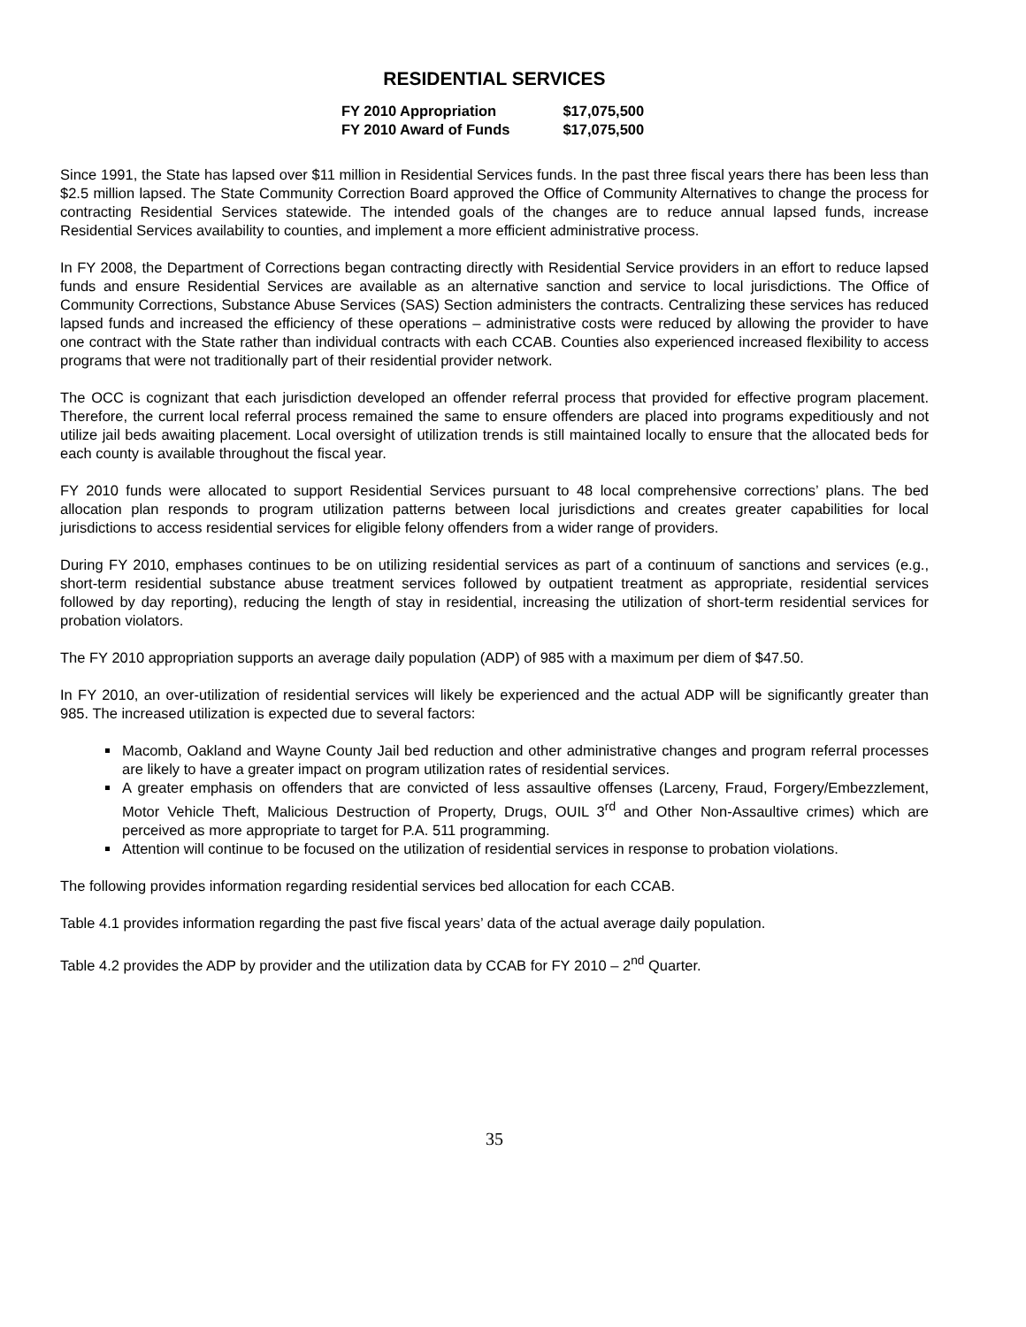RESIDENTIAL SERVICES
| FY 2010 Appropriation | $17,075,500 |
| FY 2010 Award of Funds | $17,075,500 |
Since 1991, the State has lapsed over $11 million in Residential Services funds. In the past three fiscal years there has been less than $2.5 million lapsed. The State Community Correction Board approved the Office of Community Alternatives to change the process for contracting Residential Services statewide. The intended goals of the changes are to reduce annual lapsed funds, increase Residential Services availability to counties, and implement a more efficient administrative process.
In FY 2008, the Department of Corrections began contracting directly with Residential Service providers in an effort to reduce lapsed funds and ensure Residential Services are available as an alternative sanction and service to local jurisdictions. The Office of Community Corrections, Substance Abuse Services (SAS) Section administers the contracts. Centralizing these services has reduced lapsed funds and increased the efficiency of these operations – administrative costs were reduced by allowing the provider to have one contract with the State rather than individual contracts with each CCAB. Counties also experienced increased flexibility to access programs that were not traditionally part of their residential provider network.
The OCC is cognizant that each jurisdiction developed an offender referral process that provided for effective program placement. Therefore, the current local referral process remained the same to ensure offenders are placed into programs expeditiously and not utilize jail beds awaiting placement. Local oversight of utilization trends is still maintained locally to ensure that the allocated beds for each county is available throughout the fiscal year.
FY 2010 funds were allocated to support Residential Services pursuant to 48 local comprehensive corrections’ plans. The bed allocation plan responds to program utilization patterns between local jurisdictions and creates greater capabilities for local jurisdictions to access residential services for eligible felony offenders from a wider range of providers.
During FY 2010, emphases continues to be on utilizing residential services as part of a continuum of sanctions and services (e.g., short-term residential substance abuse treatment services followed by outpatient treatment as appropriate, residential services followed by day reporting), reducing the length of stay in residential, increasing the utilization of short-term residential services for probation violators.
The FY 2010 appropriation supports an average daily population (ADP) of 985 with a maximum per diem of $47.50.
In FY 2010, an over-utilization of residential services will likely be experienced and the actual ADP will be significantly greater than 985. The increased utilization is expected due to several factors:
Macomb, Oakland and Wayne County Jail bed reduction and other administrative changes and program referral processes are likely to have a greater impact on program utilization rates of residential services.
A greater emphasis on offenders that are convicted of less assaultive offenses (Larceny, Fraud, Forgery/Embezzlement, Motor Vehicle Theft, Malicious Destruction of Property, Drugs, OUIL 3<sup>rd</sup> and Other Non-Assaultive crimes) which are perceived as more appropriate to target for P.A. 511 programming.
Attention will continue to be focused on the utilization of residential services in response to probation violations.
The following provides information regarding residential services bed allocation for each CCAB.
Table 4.1 provides information regarding the past five fiscal years’ data of the actual average daily population.
Table 4.2 provides the ADP by provider and the utilization data by CCAB for FY 2010 – 2<sup>nd</sup> Quarter.
35